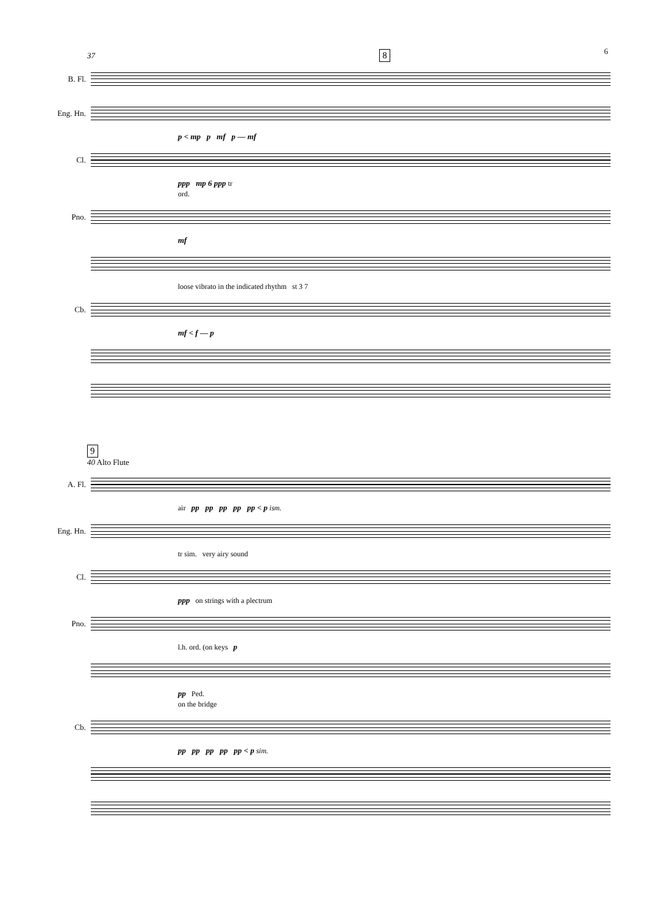6
37 8
B. Fl.
Eng. Hn.
p < mp p mf p — mf
Cl.
ppp mp 6 ppp tr
ord.
Pno.
mf
loose vibrato in the indicated rhythm st 3 7
Cb.
mf < f — p
9
40 Alto Flute
A. Fl.
air pp pp pp pp pp < p ism.
Eng. Hn.
tr sim. very airy sound
Cl.
ppp on strings with a plectrum
Pno.
l.h. ord. (on keys p
pp Ped.
on the bridge
Cb.
pp pp pp pp pp < p sim.